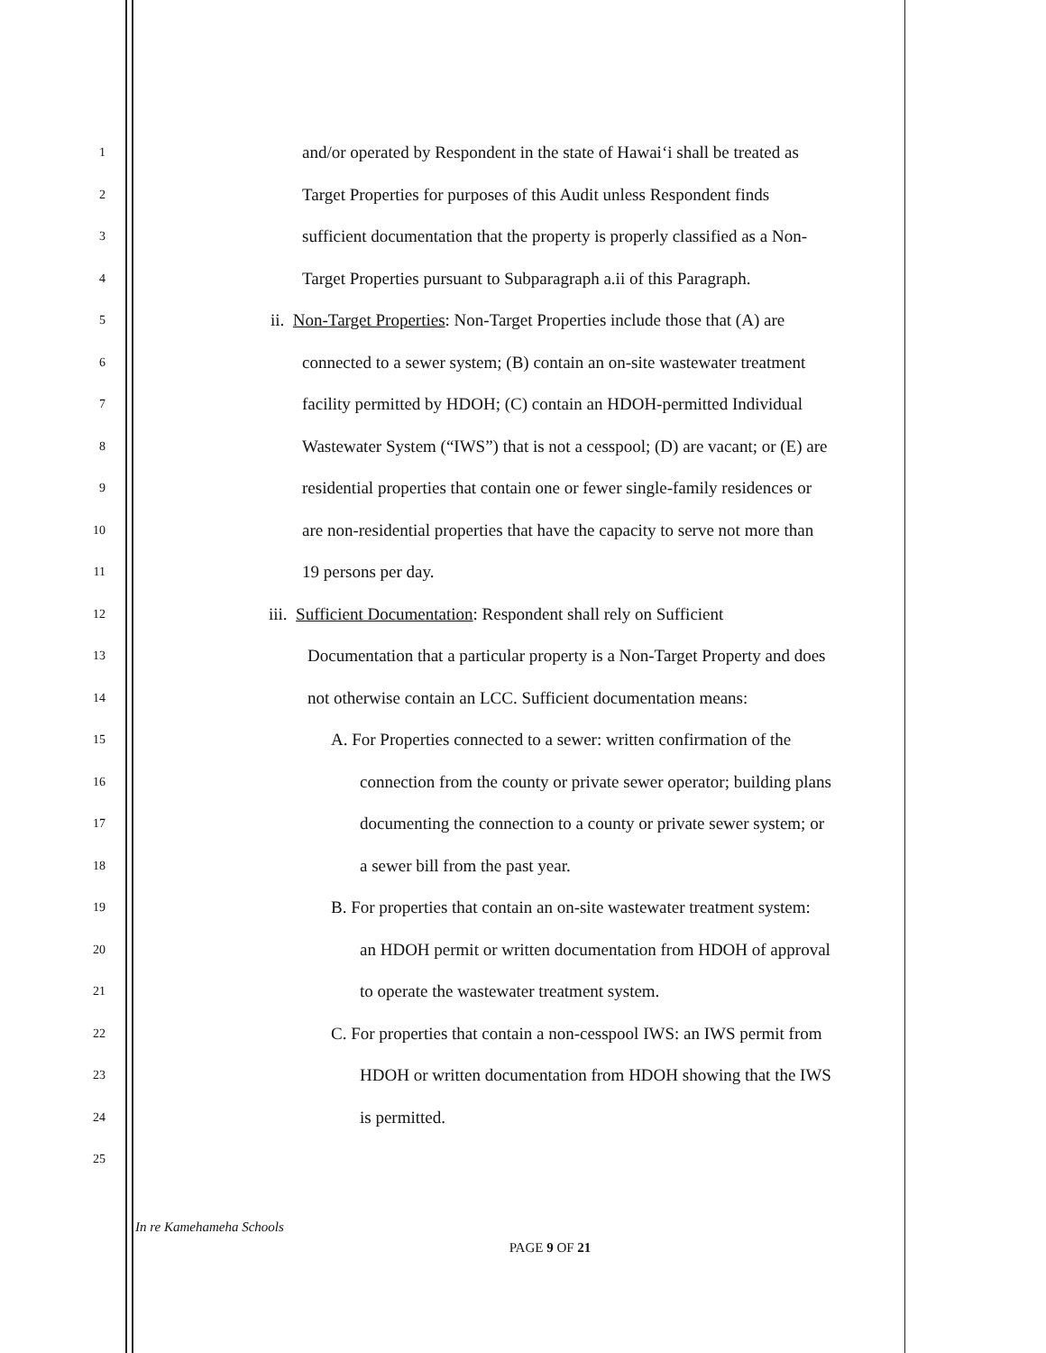1 and/or operated by Respondent in the state of Hawaiʻi shall be treated as
2 Target Properties for purposes of this Audit unless Respondent finds
3 sufficient documentation that the property is properly classified as a Non-
4 Target Properties pursuant to Subparagraph a.ii of this Paragraph.
5 ii. Non-Target Properties: Non-Target Properties include those that (A) are
6 connected to a sewer system; (B) contain an on-site wastewater treatment
7 facility permitted by HDOH; (C) contain an HDOH-permitted Individual
8 Wastewater System (“IWS”) that is not a cesspool; (D) are vacant; or (E) are
9 residential properties that contain one or fewer single-family residences or
10 are non-residential properties that have the capacity to serve not more than
11 19 persons per day.
12 iii. Sufficient Documentation: Respondent shall rely on Sufficient
13 Documentation that a particular property is a Non-Target Property and does
14 not otherwise contain an LCC. Sufficient documentation means:
15 A. For Properties connected to a sewer: written confirmation of the
16 connection from the county or private sewer operator; building plans
17 documenting the connection to a county or private sewer system; or
18 a sewer bill from the past year.
19 B. For properties that contain an on-site wastewater treatment system:
20 an HDOH permit or written documentation from HDOH of approval
21 to operate the wastewater treatment system.
22 C. For properties that contain a non-cesspool IWS: an IWS permit from
23 HDOH or written documentation from HDOH showing that the IWS
24 is permitted.
25
In re Kamehameha Schools
PAGE 9 OF 21